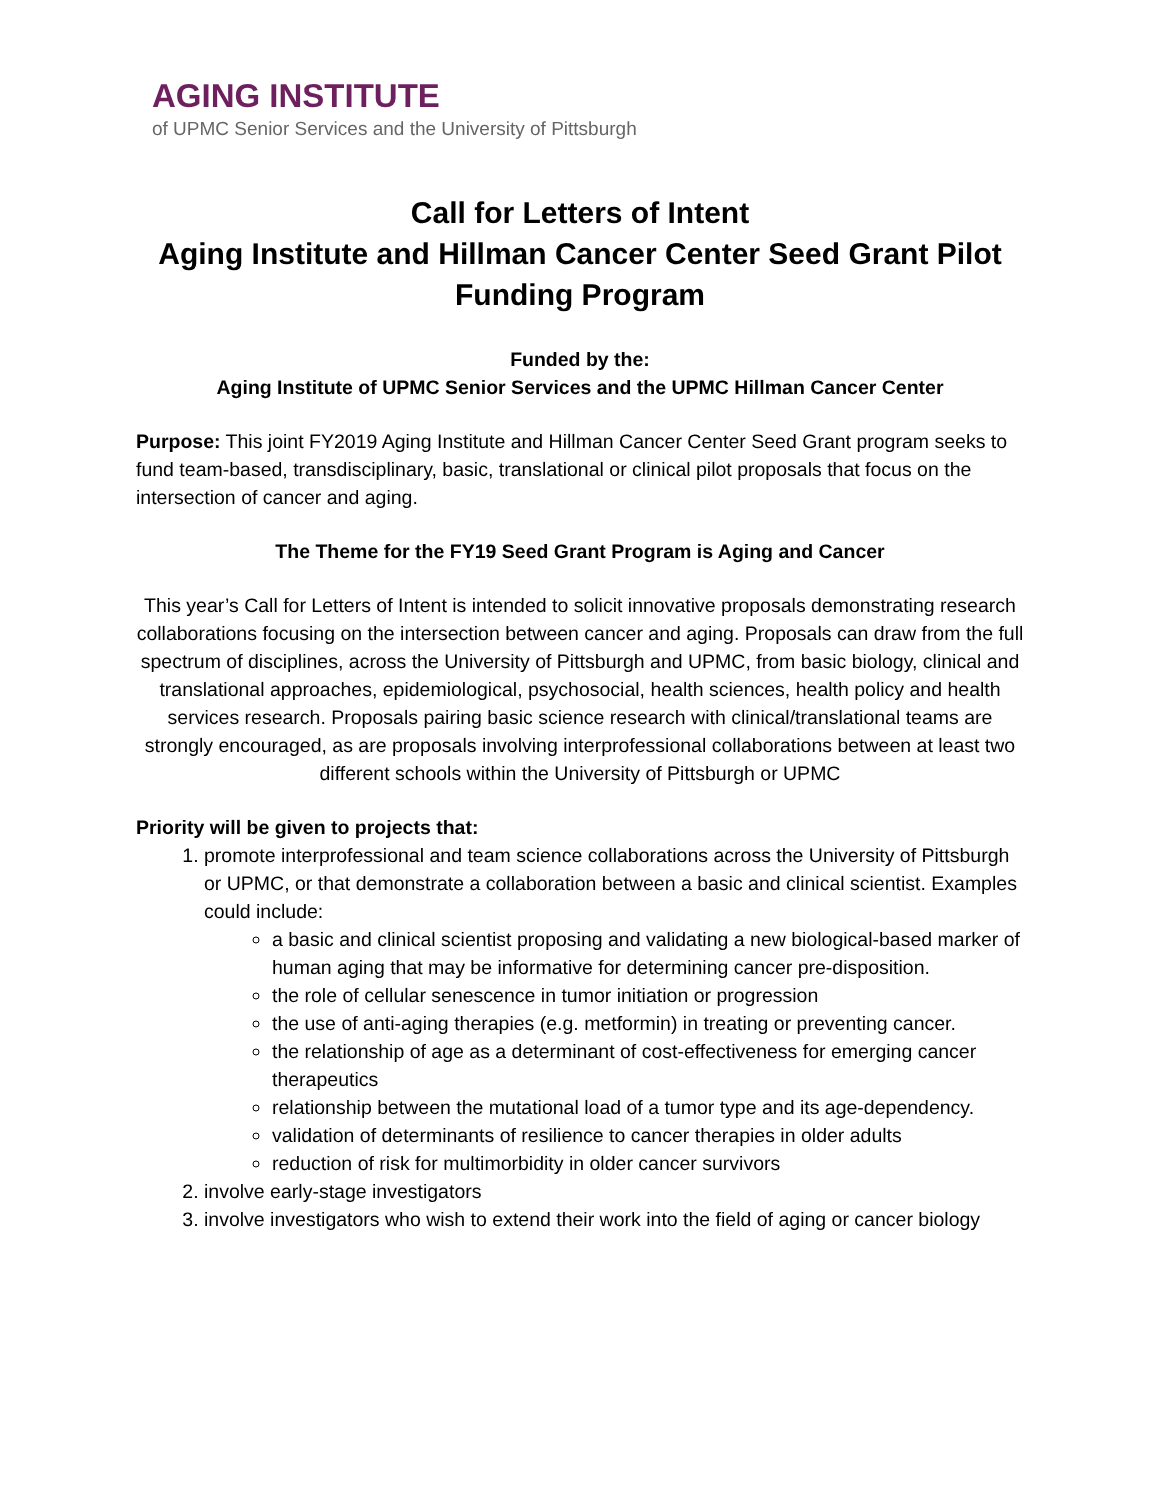AGING INSTITUTE
of UPMC Senior Services and the University of Pittsburgh
Call for Letters of Intent
Aging Institute and Hillman Cancer Center Seed Grant Pilot Funding Program
Funded by the:
Aging Institute of UPMC Senior Services and the UPMC Hillman Cancer Center
Purpose: This joint FY2019 Aging Institute and Hillman Cancer Center Seed Grant program seeks to fund team-based, transdisciplinary, basic, translational or clinical pilot proposals that focus on the intersection of cancer and aging.
The Theme for the FY19 Seed Grant Program is Aging and Cancer
This year’s Call for Letters of Intent is intended to solicit innovative proposals demonstrating research collaborations focusing on the intersection between cancer and aging. Proposals can draw from the full spectrum of disciplines, across the University of Pittsburgh and UPMC, from basic biology, clinical and translational approaches, epidemiological, psychosocial, health sciences, health policy and health services research. Proposals pairing basic science research with clinical/translational teams are strongly encouraged, as are proposals involving interprofessional collaborations between at least two different schools within the University of Pittsburgh or UPMC
Priority will be given to projects that:
1. promote interprofessional and team science collaborations across the University of Pittsburgh or UPMC, or that demonstrate a collaboration between a basic and clinical scientist. Examples could include:
a basic and clinical scientist proposing and validating a new biological-based marker of human aging that may be informative for determining cancer pre-disposition.
the role of cellular senescence in tumor initiation or progression
the use of anti-aging therapies (e.g. metformin) in treating or preventing cancer.
the relationship of age as a determinant of cost-effectiveness for emerging cancer therapeutics
relationship between the mutational load of a tumor type and its age-dependency.
validation of determinants of resilience to cancer therapies in older adults
reduction of risk for multimorbidity in older cancer survivors
2. involve early-stage investigators
3. involve investigators who wish to extend their work into the field of aging or cancer biology